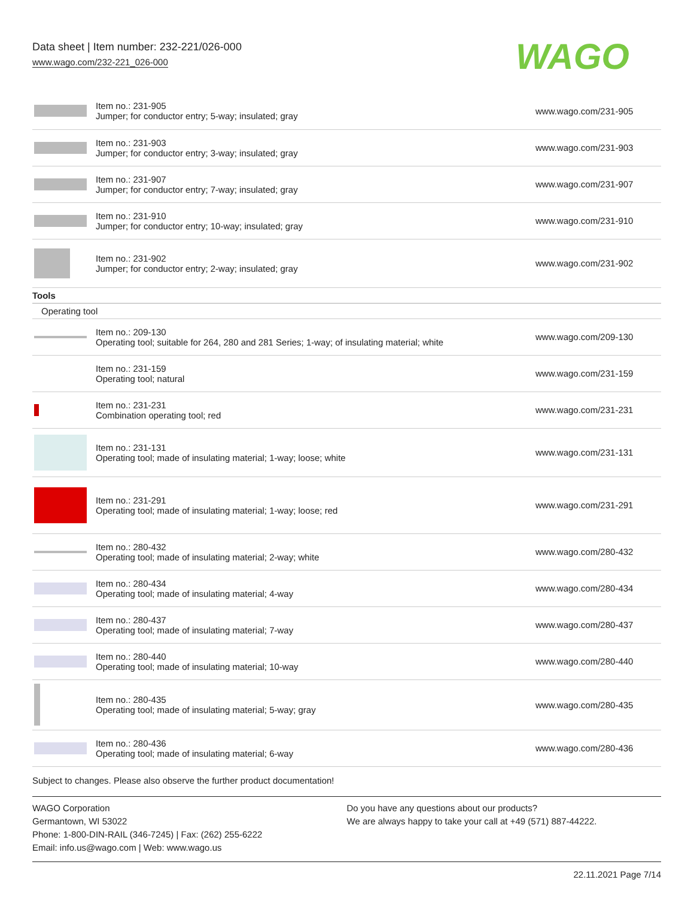Data sheet | Item number: 232-221/026-000
www.wago.com/232-221_026-000
WAGO
| | Item no.: 231-905 Jumper; for conductor entry; 5-way; insulated; gray | www.wago.com/231-905 |
| | Item no.: 231-903 Jumper; for conductor entry; 3-way; insulated; gray | www.wago.com/231-903 |
| | Item no.: 231-907 Jumper; for conductor entry; 7-way; insulated; gray | www.wago.com/231-907 |
| | Item no.: 231-910 Jumper; for conductor entry; 10-way; insulated; gray | www.wago.com/231-910 |
| | Item no.: 231-902 Jumper; for conductor entry; 2-way; insulated; gray | www.wago.com/231-902 |
| Tools | | |
| Operating tool | | |
| | Item no.: 209-130 Operating tool; suitable for 264, 280 and 281 Series; 1-way; of insulating material; white | www.wago.com/209-130 |
| | Item no.: 231-159 Operating tool; natural | www.wago.com/231-159 |
| | Item no.: 231-231 Combination operating tool; red | www.wago.com/231-231 |
| | Item no.: 231-131 Operating tool; made of insulating material; 1-way; loose; white | www.wago.com/231-131 |
| | Item no.: 231-291 Operating tool; made of insulating material; 1-way; loose; red | www.wago.com/231-291 |
| | Item no.: 280-432 Operating tool; made of insulating material; 2-way; white | www.wago.com/280-432 |
| | Item no.: 280-434 Operating tool; made of insulating material; 4-way | www.wago.com/280-434 |
| | Item no.: 280-437 Operating tool; made of insulating material; 7-way | www.wago.com/280-437 |
| | Item no.: 280-440 Operating tool; made of insulating material; 10-way | www.wago.com/280-440 |
| | Item no.: 280-435 Operating tool; made of insulating material; 5-way; gray | www.wago.com/280-435 |
| | Item no.: 280-436 Operating tool; made of insulating material; 6-way | www.wago.com/280-436 |
Subject to changes. Please also observe the further product documentation!
WAGO Corporation
Germantown, WI 53022
Phone: 1-800-DIN-RAIL (346-7245) | Fax: (262) 255-6222
Email: info.us@wago.com | Web: www.wago.us
Do you have any questions about our products?
We are always happy to take your call at +49 (571) 887-44222.
22.11.2021 Page 7/14